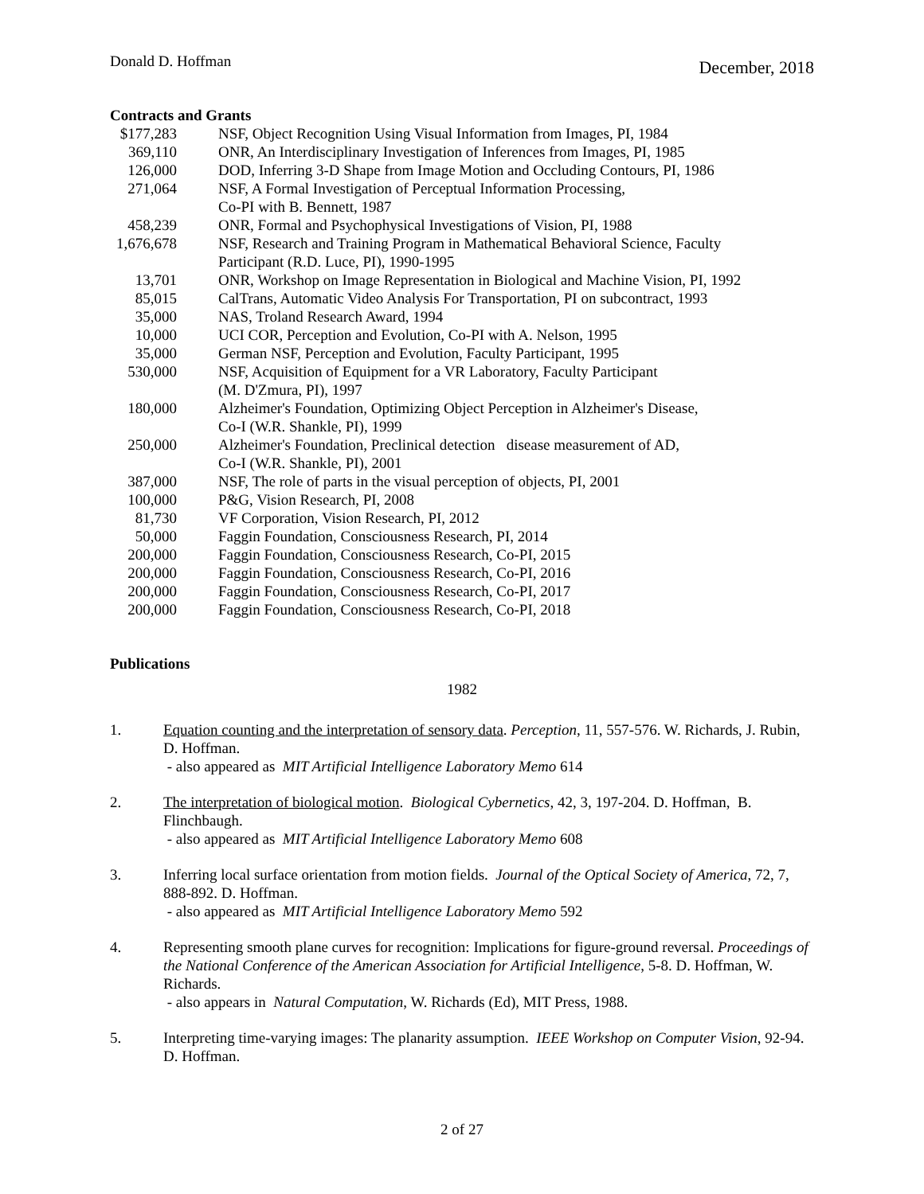Donald D. Hoffman December, 2018
Contracts and Grants
| $177,283 | NSF, Object Recognition Using Visual Information from Images, PI, 1984 |
| 369,110 | ONR, An Interdisciplinary Investigation of Inferences from Images, PI, 1985 |
| 126,000 | DOD, Inferring 3-D Shape from Image Motion and Occluding Contours, PI, 1986 |
| 271,064 | NSF, A Formal Investigation of Perceptual Information Processing, Co-PI with B. Bennett, 1987 |
| 458,239 | ONR, Formal and Psychophysical Investigations of Vision, PI, 1988 |
| 1,676,678 | NSF, Research and Training Program in Mathematical Behavioral Science, Faculty Participant (R.D. Luce, PI), 1990-1995 |
| 13,701 | ONR, Workshop on Image Representation in Biological and Machine Vision, PI, 1992 |
| 85,015 | CalTrans, Automatic Video Analysis For Transportation, PI on subcontract, 1993 |
| 35,000 | NAS, Troland Research Award, 1994 |
| 10,000 | UCI COR, Perception and Evolution, Co-PI with A. Nelson, 1995 |
| 35,000 | German NSF, Perception and Evolution, Faculty Participant, 1995 |
| 530,000 | NSF, Acquisition of Equipment for a VR Laboratory, Faculty Participant (M. D'Zmura, PI), 1997 |
| 180,000 | Alzheimer's Foundation, Optimizing Object Perception in Alzheimer's Disease, Co-I (W.R. Shankle, PI), 1999 |
| 250,000 | Alzheimer's Foundation, Preclinical detection disease measurement of AD, Co-I (W.R. Shankle, PI), 2001 |
| 387,000 | NSF, The role of parts in the visual perception of objects, PI, 2001 |
| 100,000 | P&G, Vision Research, PI, 2008 |
| 81,730 | VF Corporation, Vision Research, PI, 2012 |
| 50,000 | Faggin Foundation, Consciousness Research, PI, 2014 |
| 200,000 | Faggin Foundation, Consciousness Research, Co-PI, 2015 |
| 200,000 | Faggin Foundation, Consciousness Research, Co-PI, 2016 |
| 200,000 | Faggin Foundation, Consciousness Research, Co-PI, 2017 |
| 200,000 | Faggin Foundation, Consciousness Research, Co-PI, 2018 |
Publications
1982
1. Equation counting and the interpretation of sensory data. Perception, 11, 557-576. W. Richards, J. Rubin, D. Hoffman.
- also appeared as MIT Artificial Intelligence Laboratory Memo 614
2. The interpretation of biological motion. Biological Cybernetics, 42, 3, 197-204. D. Hoffman, B. Flinchbaugh.
- also appeared as MIT Artificial Intelligence Laboratory Memo 608
3. Inferring local surface orientation from motion fields. Journal of the Optical Society of America, 72, 7, 888-892. D. Hoffman.
- also appeared as MIT Artificial Intelligence Laboratory Memo 592
4. Representing smooth plane curves for recognition: Implications for figure-ground reversal. Proceedings of the National Conference of the American Association for Artificial Intelligence, 5-8. D. Hoffman, W. Richards.
- also appears in Natural Computation, W. Richards (Ed), MIT Press, 1988.
5. Interpreting time-varying images: The planarity assumption. IEEE Workshop on Computer Vision, 92-94. D. Hoffman.
2 of 27